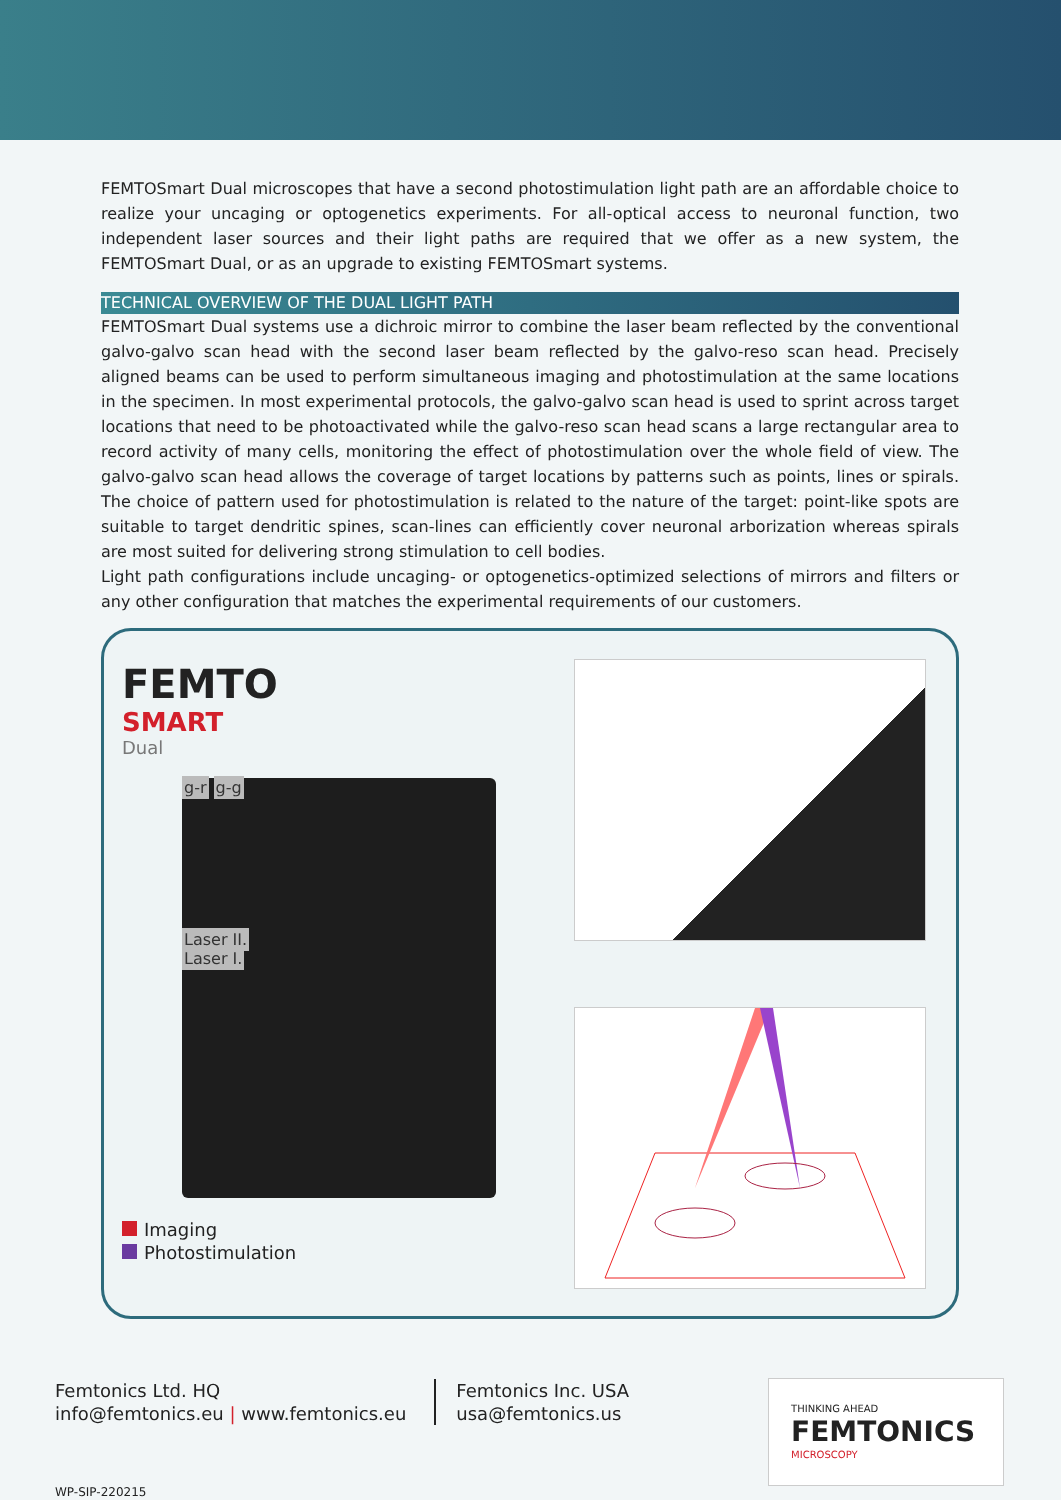FEMTOSmart Dual microscopes that have a second photostimulation light path are an affordable choice to realize your uncaging or optogenetics experiments. For all-optical access to neuronal function, two independent laser sources and their light paths are required that we offer as a new system, the FEMTOSmart Dual, or as an upgrade to existing FEMTOSmart systems.
TECHNICAL OVERVIEW OF THE DUAL LIGHT PATH
FEMTOSmart Dual systems use a dichroic mirror to combine the laser beam reflected by the conventional galvo-galvo scan head with the second laser beam reflected by the galvo-reso scan head. Precisely aligned beams can be used to perform simultaneous imaging and photostimulation at the same locations in the specimen. In most experimental protocols, the galvo-galvo scan head is used to sprint across target locations that need to be photoactivated while the galvo-reso scan head scans a large rectangular area to record activity of many cells, monitoring the effect of photostimulation over the whole field of view. The galvo-galvo scan head allows the coverage of target locations by patterns such as points, lines or spirals. The choice of pattern used for photostimulation is related to the nature of the target: point-like spots are suitable to target dendritic spines, scan-lines can efficiently cover neuronal arborization whereas spirals are most suited for delivering strong stimulation to cell bodies.
Light path configurations include uncaging- or optogenetics-optimized selections of mirrors and filters or any other configuration that matches the experimental requirements of our customers.
FEMTO
SMART
Dual
g-r g-g
Laser II.
Laser I.
Imaging
Photostimulation
Femtonics Ltd. HQ
info@femtonics.eu | www.femtonics.eu
Femtonics Inc. USA
usa@femtonics.us
THINKING AHEAD
FEMTONICS
MICROSCOPY
WP-SIP-220215